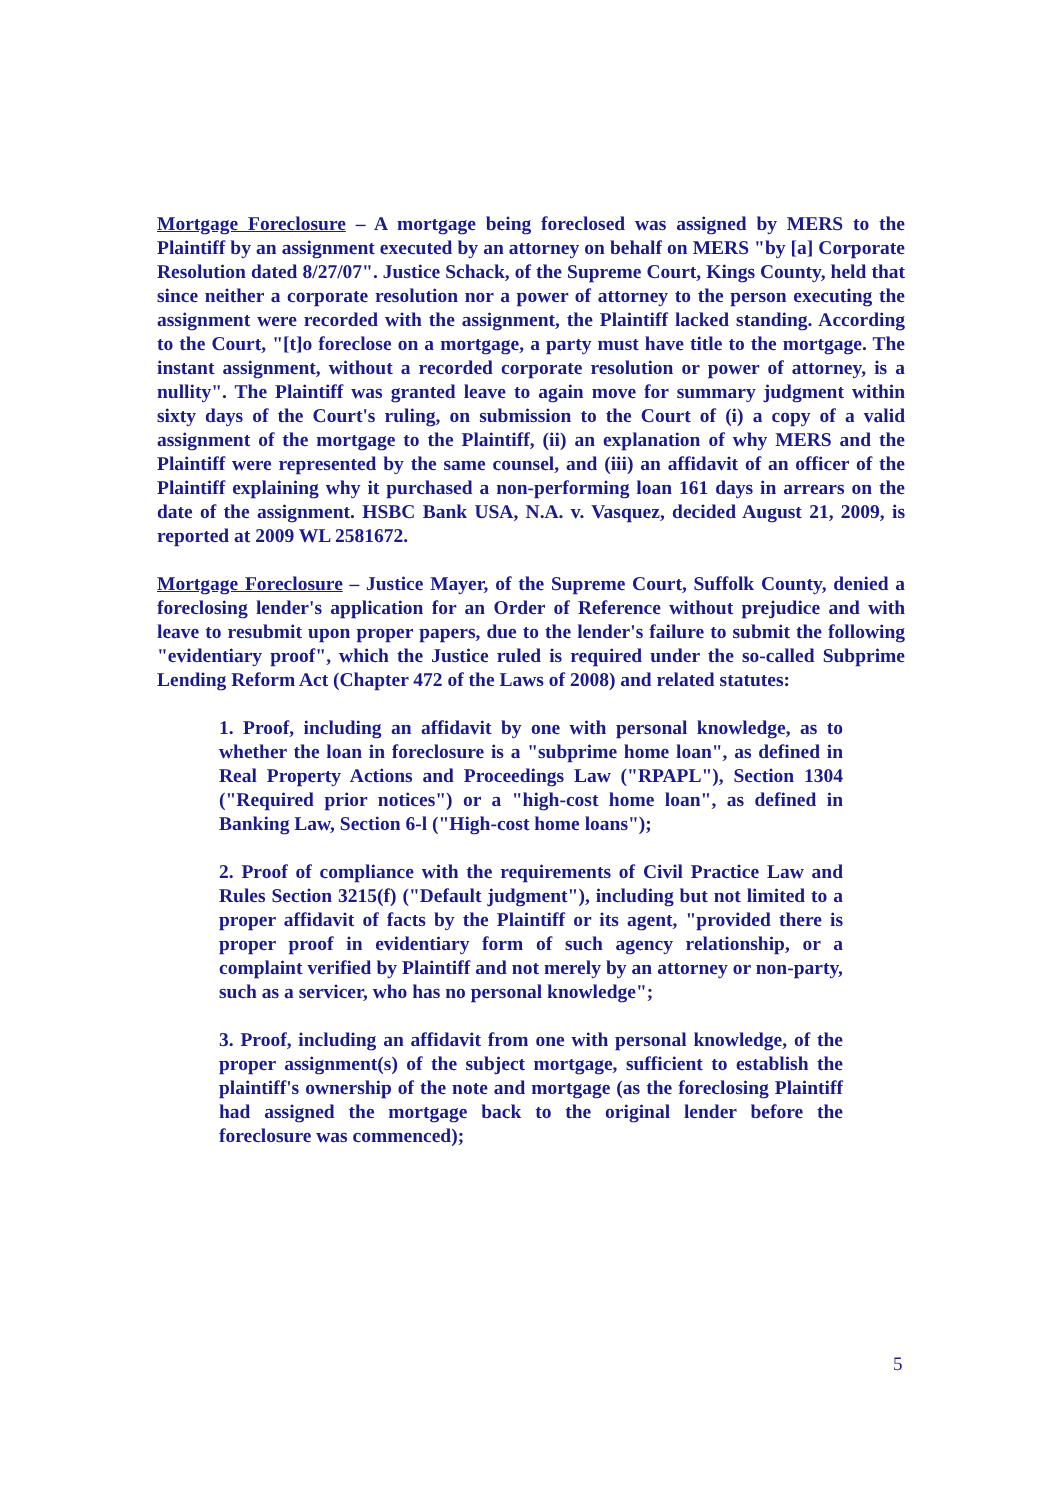Mortgage Foreclosure – A mortgage being foreclosed was assigned by MERS to the Plaintiff by an assignment executed by an attorney on behalf on MERS "by [a] Corporate Resolution dated 8/27/07". Justice Schack, of the Supreme Court, Kings County, held that since neither a corporate resolution nor a power of attorney to the person executing the assignment were recorded with the assignment, the Plaintiff lacked standing. According to the Court, "[t]o foreclose on a mortgage, a party must have title to the mortgage. The instant assignment, without a recorded corporate resolution or power of attorney, is a nullity". The Plaintiff was granted leave to again move for summary judgment within sixty days of the Court's ruling, on submission to the Court of (i) a copy of a valid assignment of the mortgage to the Plaintiff, (ii) an explanation of why MERS and the Plaintiff were represented by the same counsel, and (iii) an affidavit of an officer of the Plaintiff explaining why it purchased a non-performing loan 161 days in arrears on the date of the assignment. HSBC Bank USA, N.A. v. Vasquez, decided August 21, 2009, is reported at 2009 WL 2581672.
Mortgage Foreclosure – Justice Mayer, of the Supreme Court, Suffolk County, denied a foreclosing lender's application for an Order of Reference without prejudice and with leave to resubmit upon proper papers, due to the lender's failure to submit the following "evidentiary proof", which the Justice ruled is required under the so-called Subprime Lending Reform Act (Chapter 472 of the Laws of 2008) and related statutes:
1. Proof, including an affidavit by one with personal knowledge, as to whether the loan in foreclosure is a "subprime home loan", as defined in Real Property Actions and Proceedings Law ("RPAPL"), Section 1304 ("Required prior notices") or a "high-cost home loan", as defined in Banking Law, Section 6-l ("High-cost home loans");
2. Proof of compliance with the requirements of Civil Practice Law and Rules Section 3215(f) ("Default judgment"), including but not limited to a proper affidavit of facts by the Plaintiff or its agent, "provided there is proper proof in evidentiary form of such agency relationship, or a complaint verified by Plaintiff and not merely by an attorney or non-party, such as a servicer, who has no personal knowledge";
3. Proof, including an affidavit from one with personal knowledge, of the proper assignment(s) of the subject mortgage, sufficient to establish the plaintiff's ownership of the note and mortgage (as the foreclosing Plaintiff had assigned the mortgage back to the original lender before the foreclosure was commenced);
5